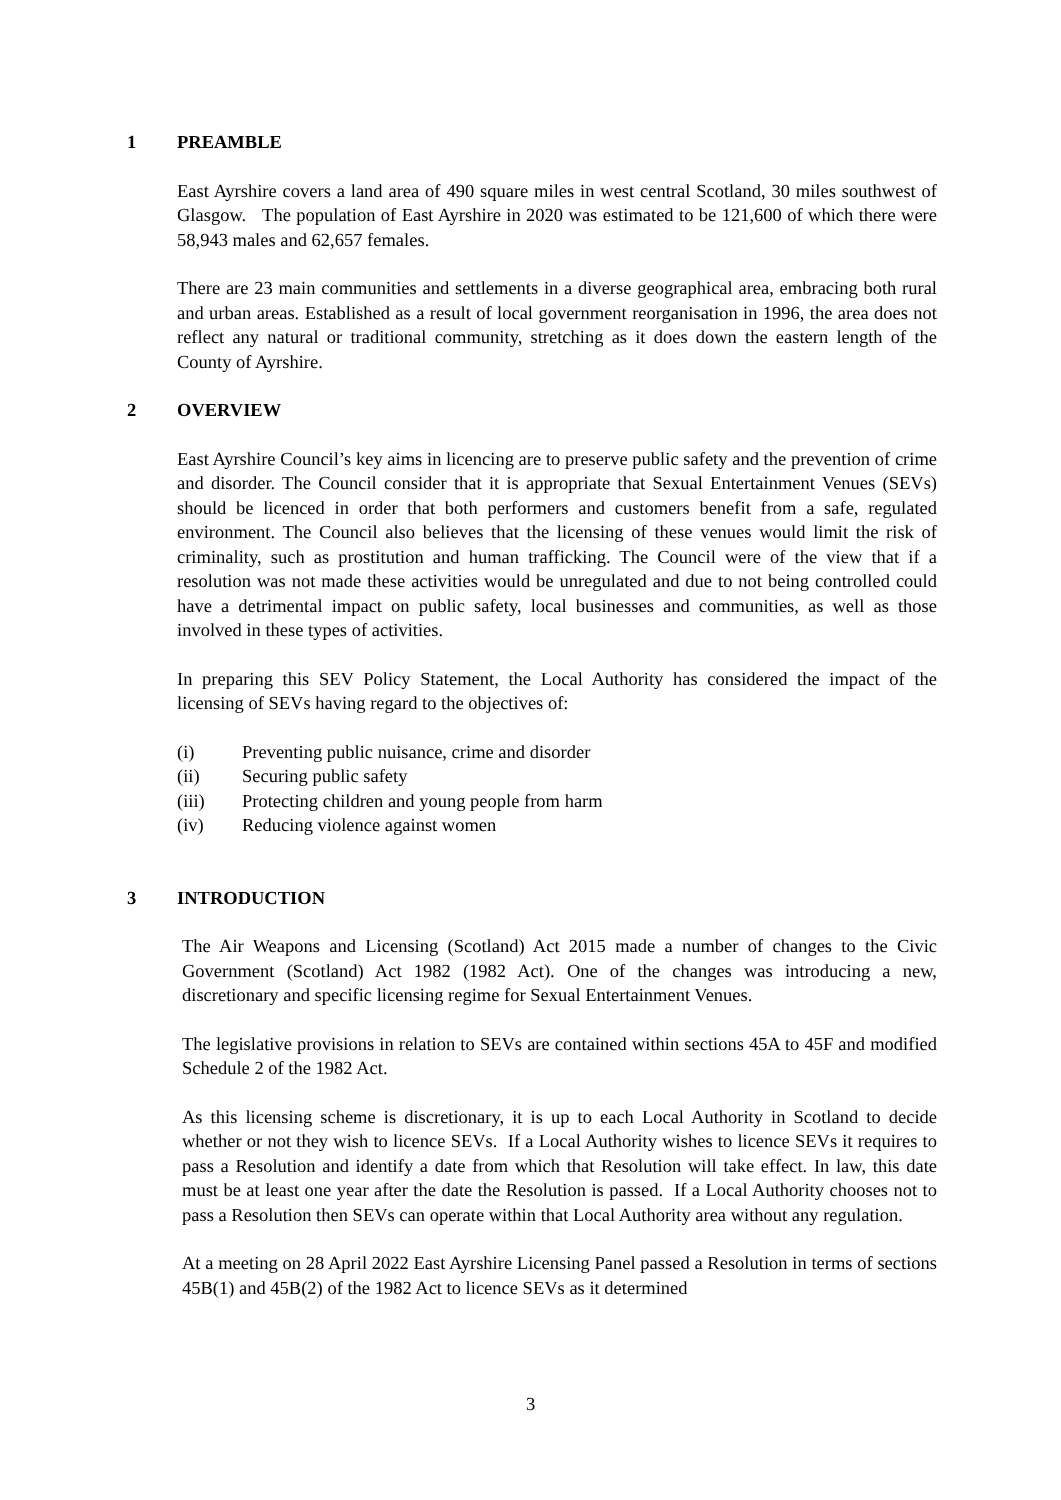1 PREAMBLE
East Ayrshire covers a land area of 490 square miles in west central Scotland, 30 miles southwest of Glasgow. The population of East Ayrshire in 2020 was estimated to be 121,600 of which there were 58,943 males and 62,657 females.
There are 23 main communities and settlements in a diverse geographical area, embracing both rural and urban areas. Established as a result of local government reorganisation in 1996, the area does not reflect any natural or traditional community, stretching as it does down the eastern length of the County of Ayrshire.
2 OVERVIEW
East Ayrshire Council’s key aims in licencing are to preserve public safety and the prevention of crime and disorder. The Council consider that it is appropriate that Sexual Entertainment Venues (SEVs) should be licenced in order that both performers and customers benefit from a safe, regulated environment. The Council also believes that the licensing of these venues would limit the risk of criminality, such as prostitution and human trafficking. The Council were of the view that if a resolution was not made these activities would be unregulated and due to not being controlled could have a detrimental impact on public safety, local businesses and communities, as well as those involved in these types of activities.
In preparing this SEV Policy Statement, the Local Authority has considered the impact of the licensing of SEVs having regard to the objectives of:
(i) Preventing public nuisance, crime and disorder
(ii) Securing public safety
(iii) Protecting children and young people from harm
(iv) Reducing violence against women
3 INTRODUCTION
The Air Weapons and Licensing (Scotland) Act 2015 made a number of changes to the Civic Government (Scotland) Act 1982 (1982 Act). One of the changes was introducing a new, discretionary and specific licensing regime for Sexual Entertainment Venues.
The legislative provisions in relation to SEVs are contained within sections 45A to 45F and modified Schedule 2 of the 1982 Act.
As this licensing scheme is discretionary, it is up to each Local Authority in Scotland to decide whether or not they wish to licence SEVs. If a Local Authority wishes to licence SEVs it requires to pass a Resolution and identify a date from which that Resolution will take effect. In law, this date must be at least one year after the date the Resolution is passed. If a Local Authority chooses not to pass a Resolution then SEVs can operate within that Local Authority area without any regulation.
At a meeting on 28 April 2022 East Ayrshire Licensing Panel passed a Resolution in terms of sections 45B(1) and 45B(2) of the 1982 Act to licence SEVs as it determined
3